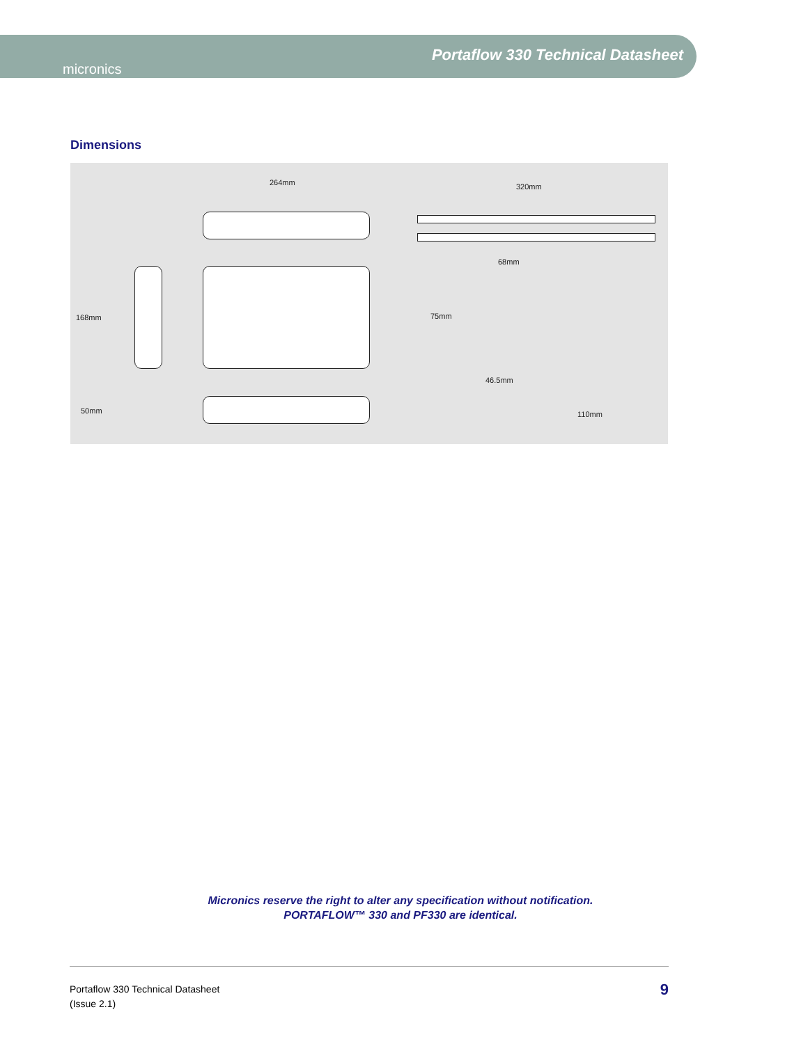micronics
Portaflow 330 Technical Datasheet
Dimensions
264mm 320mm
68mm
168mm 75mm
46.5mm
50mm 110mm
Micronics reserve the right to alter any specification without notification.
PORTAFLOW™ 330 and PF330 are identical.
Portaflow 330 Technical Datasheet
(Issue 2.1)
9